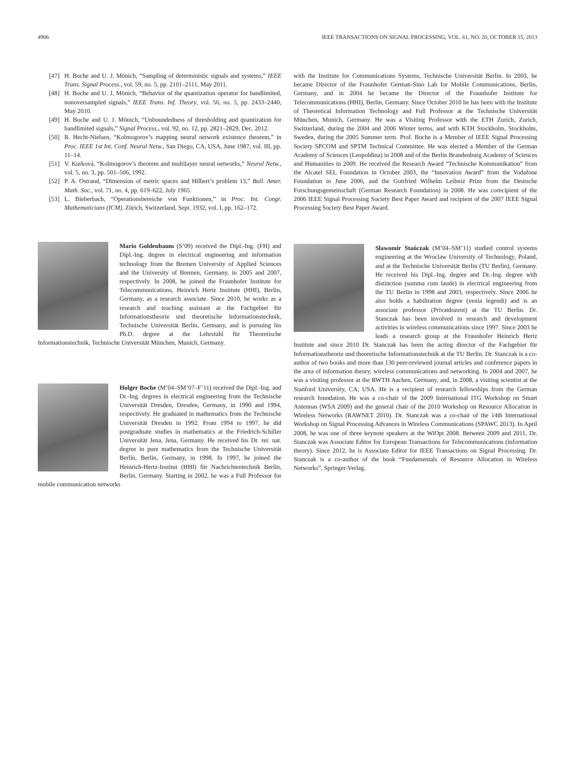4906 IEEE TRANSACTIONS ON SIGNAL PROCESSING, VOL. 61, NO. 20, OCTOBER 15, 2013
[47] H. Boche and U. J. Mönich, “Sampling of deterministic signals and systems,” IEEE Trans. Signal Process., vol. 59, no. 5, pp. 2101–2111, May 2011.
[48] H. Boche and U. J. Mönich, “Behavior of the quantization operator for bandlimited, nonoversampled signals,” IEEE Trans. Inf. Theory, vol. 56, no. 5, pp. 2433–2440, May 2010.
[49] H. Boche and U. J. Mönich, “Unboundedness of thresholding and quantization for bandlimited signals,” Signal Process., vol. 92, no. 12, pp. 2821–2829, Dec. 2012.
[50] R. Hecht-Nielsen, “Kolmogorov’s mapping neural network existence theorem,” in Proc. IEEE 1st Int. Conf. Neural Netw., San Diego, CA, USA, June 1987, vol. III, pp. 11–14.
[51] V. Kurková, “Kolmogorov’s theorem and multilayer neural networks,” Neural Netw., vol. 5, no. 3, pp. 501–506, 1992.
[52] P. A. Ostrand, “Dimension of metric spaces and Hilbert’s problem 13,” Bull. Amer. Math. Soc., vol. 71, no. 4, pp. 619–622, July 1965.
[53] L. Bieberbach, “Operationsbereiche von Funktionen,” in Proc. Int. Congr. Mathematicians (ICM), Zürich, Switzerland, Sept. 1932, vol. I, pp. 162–172.
Mario Goldenbaum (S’09) received the Dipl.-Ing. (FH) and Dipl.-Ing. degree in electrical engineering and information technology from the Bremen University of Applied Sciences and the University of Bremen, Germany, in 2005 and 2007, respectively. In 2008, he joined the Fraunhofer Institute for Telecommunications, Heinrich Hertz Institute (HHI), Berlin, Germany, as a research associate. Since 2010, he works as a research and teaching assistant at the Fachgebiet für Informationstheorie und theoretische Informationstechnik, Technische Universität Berlin, Germany, and is pursuing his Ph.D. degree at the Lehrstuhl für Theoretische Informationstechnik, Technische Universität München, Munich, Germany.
Holger Boche (M’04–SM’07–F’11) received the Dipl.-Ing. and Dr.-Ing. degrees in electrical engineering from the Technische Universität Dresden, Dresden, Germany, in 1990 and 1994, respectively. He graduated in mathematics from the Technische Universität Dresden in 1992. From 1994 to 1997, he did postgraduate studies in mathematics at the Friedrich-Schiller Universität Jena, Jena, Germany. He received his Dr. rer. nat. degree in pure mathematics from the Technische Universität Berlin, Berlin, Germany, in 1998. In 1997, he joined the Heinrich-Hertz-Institut (HHI) für Nachrichtentechnik Berlin, Berlin, Germany. Starting in 2002, he was a Full Professor for mobile communication networks
with the Institute for Communications Systems, Technische Universität Berlin. In 2003, he became Director of the Fraunhofer German-Sino Lab for Mobile Communications, Berlin, Germany, and in 2004 he became the Director of the Fraunhofer Institute for Telecommunications (HHI), Berlin, Germany. Since October 2010 he has been with the Institute of Theoretical Information Technology and Full Professor at the Technische Universität München, Munich, Germany. He was a Visiting Professor with the ETH Zurich, Zurich, Switzerland, during the 2004 and 2006 Winter terms, and with KTH Stockholm, Stockholm, Sweden, during the 2005 Summer term. Prof. Boche is a Member of IEEE Signal Processing Society SPCOM and SPTM Technical Committee. He was elected a Member of the German Academy of Sciences (Leopoldina) in 2008 and of the Berlin Brandenburg Academy of Sciences and Humanities in 2009. He received the Research Award “Technische Kommunikation” from the Alcatel SEL Foundation in October 2003, the “Innovation Award” from the Vodafone Foundation in June 2006, and the Gottfried Wilhelm Leibniz Prize from the Deutsche Forschungsgemeinschaft (German Research Foundation) in 2008. He was corecipient of the 2006 IEEE Signal Processing Society Best Paper Award and recipient of the 2007 IEEE Signal Processing Society Best Paper Award.
Sławomir Stańczak (M’04–SM’11) studied control systems engineering at the Wroclaw University of Technology, Poland, and at the Technische Universität Berlin (TU Berlin), Germany. He received his Dipl.-Ing. degree and Dr.-Ing. degree with distinction (summa cum laude) in electrical engineering from the TU Berlin in 1998 and 2003, respectively. Since 2006 he also holds a habilitation degree (venia legendi) and is an associate professor (Privatdozent) at the TU Berlin. Dr. Stanczak has been involved in research and development activities in wireless communications since 1997. Since 2003 he leads a research group at the Fraunhofer Heinrich Hertz Institute and since 2010 Dr. Stanczak has been the acting director of the Fachgebiet für Informationstheorie und theoretische Informationstechnik at the TU Berlin. Dr. Stanczak is a co-author of two books and more than 130 peer-reviewed journal articles and conference papers in the area of information theory, wireless communications and networking. In 2004 and 2007, he was a visiting professor at the RWTH Aachen, Germany, and, in 2008, a visiting scientist at the Stanford University, CA, USA. He is a recipient of research fellowships from the German research foundation. He was a co-chair of the 2009 International ITG Workshop on Smart Antennas (WSA 2009) and the general chair of the 2010 Workshop on Resource Allocation in Wireless Networks (RAWNET 2010). Dr. Stanczak was a co-chair of the 14th International Workshop on Signal Processing Advances in Wireless Communications (SPAWC 2013). In April 2008, he was one of three keynote speakers at the WiOpt 2008. Between 2009 and 2011, Dr. Stanczak was Associate Editor for European Transactions for Telecommunications (information theory). Since 2012, he is Associate Editor for IEEE Transactions on Signal Processing. Dr. Stanczak is a co-author of the book “Fundamentals of Resource Allocation in Wireless Networks”, Springer-Verlag.